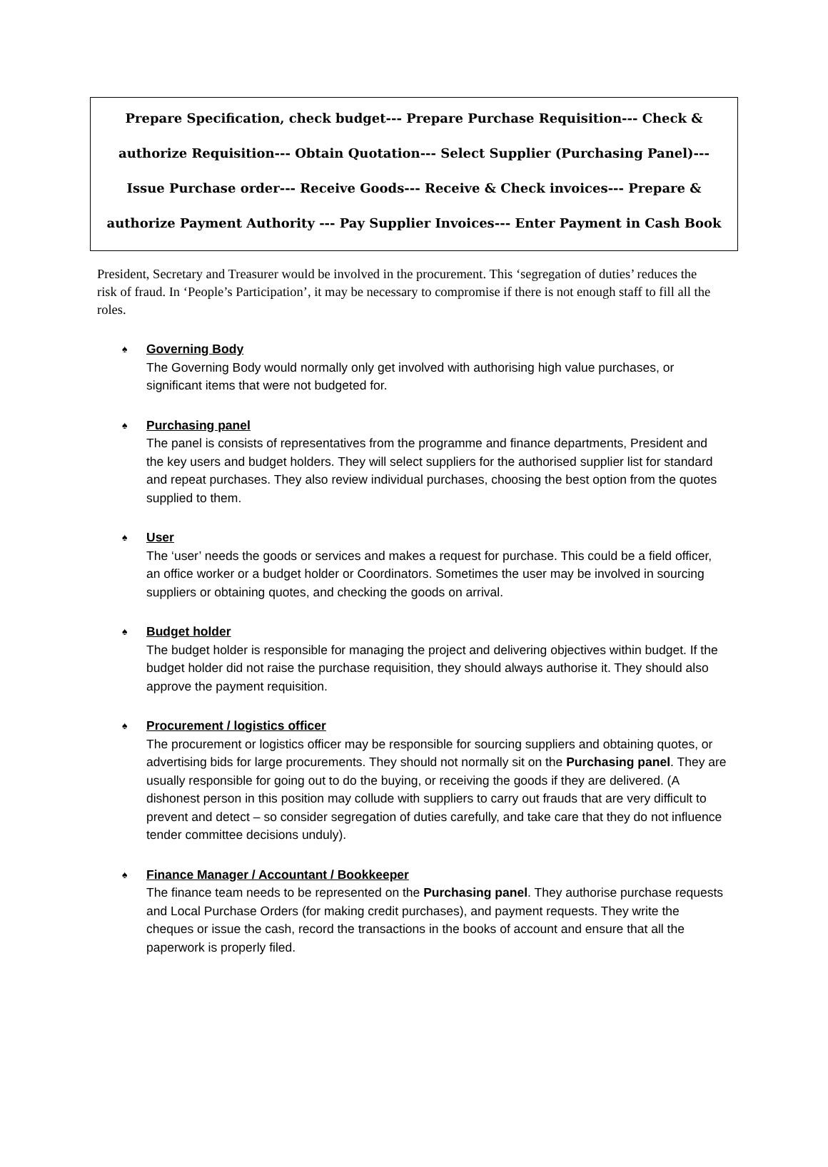Prepare Specification, check budget--- Prepare Purchase Requisition--- Check & authorize Requisition--- Obtain Quotation--- Select Supplier (Purchasing Panel)--- Issue Purchase order--- Receive Goods--- Receive & Check invoices--- Prepare & authorize Payment Authority --- Pay Supplier Invoices--- Enter Payment in Cash Book
President, Secretary and Treasurer would be involved in the procurement. This ‘segregation of duties’ reduces the risk of fraud. In ‘People’s Participation’, it may be necessary to compromise if there is not enough staff to fill all the roles.
♠
Governing Body
The Governing Body would normally only get involved with authorising high value purchases, or significant items that were not budgeted for.
♠
Purchasing panel
The panel is consists of representatives from the programme and finance departments, President and the key users and budget holders. They will select suppliers for the authorised supplier list for standard and repeat purchases. They also review individual purchases, choosing the best option from the quotes supplied to them.
♠
User
The ‘user’ needs the goods or services and makes a request for purchase. This could be a field officer, an office worker or a budget holder or Coordinators. Sometimes the user may be involved in sourcing suppliers or obtaining quotes, and checking the goods on arrival.
♠
Budget holder
The budget holder is responsible for managing the project and delivering objectives within budget. If the budget holder did not raise the purchase requisition, they should always authorise it. They should also approve the payment requisition.
♠
Procurement / logistics officer
The procurement or logistics officer may be responsible for sourcing suppliers and obtaining quotes, or advertising bids for large procurements. They should not normally sit on the Purchasing panel. They are usually responsible for going out to do the buying, or receiving the goods if they are delivered. (A dishonest person in this position may collude with suppliers to carry out frauds that are very difficult to prevent and detect – so consider segregation of duties carefully, and take care that they do not influence tender committee decisions unduly).
♠
Finance Manager / Accountant / Bookkeeper
The finance team needs to be represented on the Purchasing panel. They authorise purchase requests and Local Purchase Orders (for making credit purchases), and payment requests. They write the cheques or issue the cash, record the transactions in the books of account and ensure that all the paperwork is properly filed.